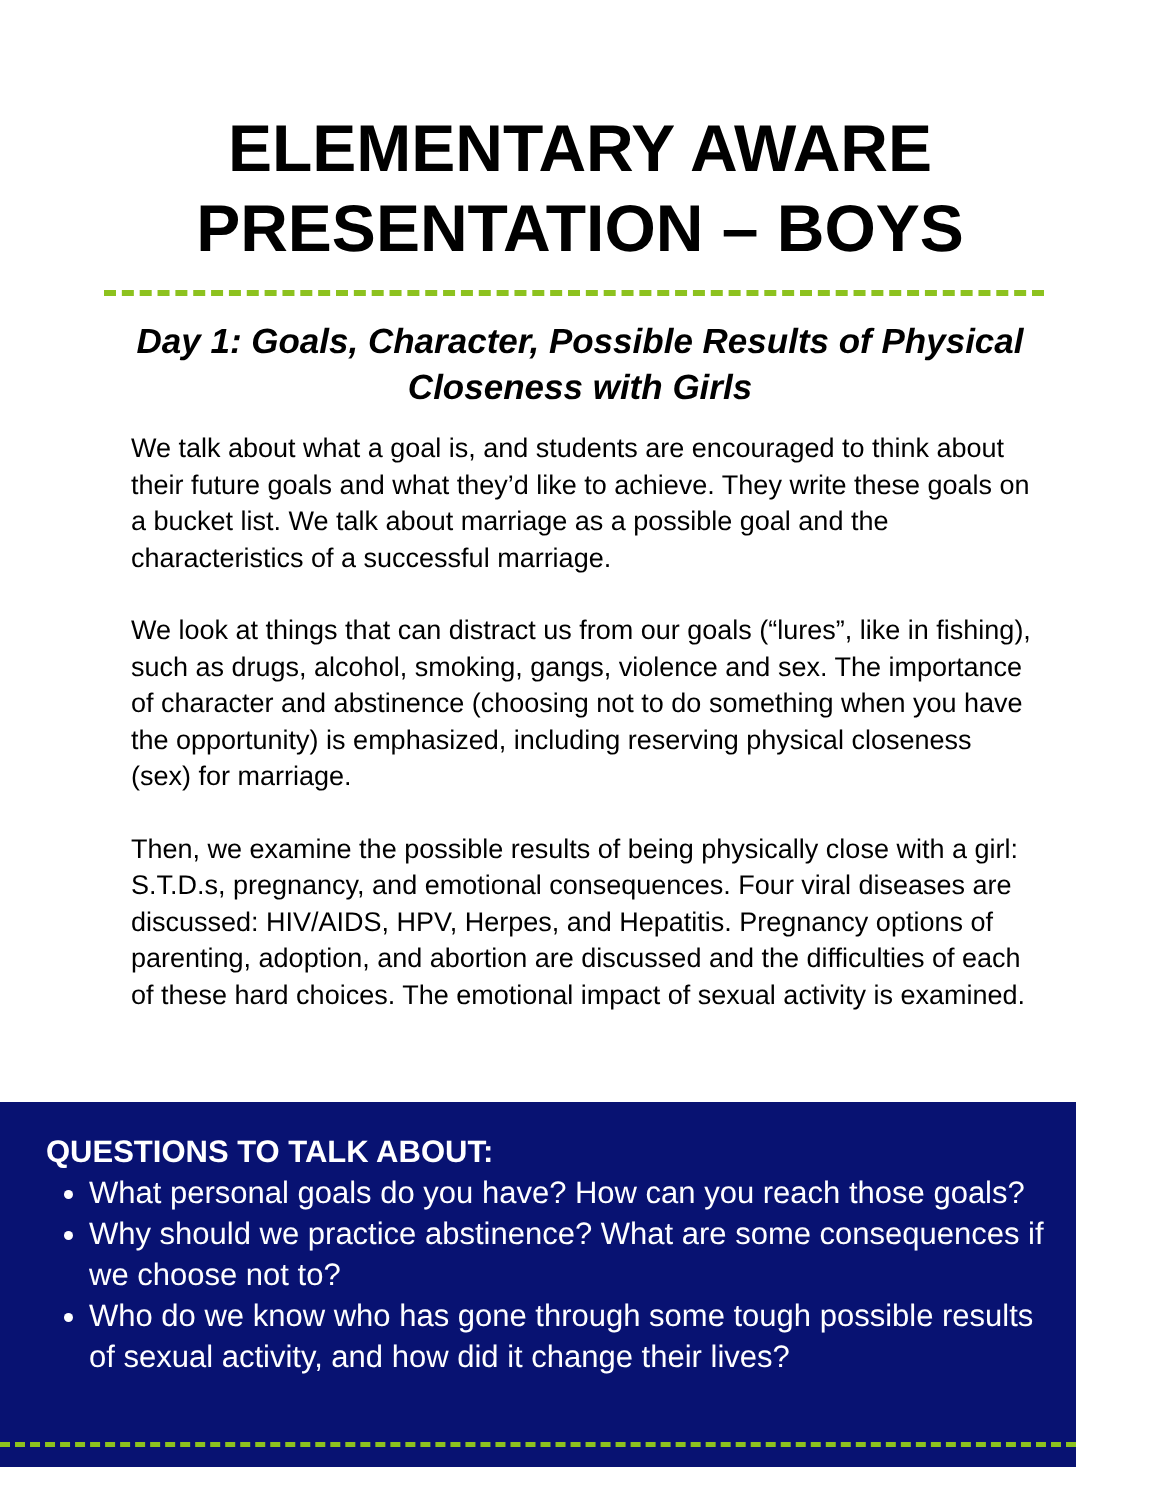ELEMENTARY AWARE
PRESENTATION – BOYS
Day 1: Goals, Character, Possible Results of Physical
Closeness with Girls
We talk about what a goal is, and students are encouraged to think about their future goals and what they’d like to achieve. They write these goals on a bucket list. We talk about marriage as a possible goal and the characteristics of a successful marriage.
We look at things that can distract us from our goals (“lures”, like in fishing), such as drugs, alcohol, smoking, gangs, violence and sex. The importance of character and abstinence (choosing not to do something when you have the opportunity) is emphasized, including reserving physical closeness (sex) for marriage.
Then, we examine the possible results of being physically close with a girl: S.T.D.s, pregnancy, and emotional consequences. Four viral diseases are discussed: HIV/AIDS, HPV, Herpes, and Hepatitis. Pregnancy options of parenting, adoption, and abortion are discussed and the difficulties of each of these hard choices. The emotional impact of sexual activity is examined.
QUESTIONS TO TALK ABOUT:
What personal goals do you have? How can you reach those goals?
Why should we practice abstinence? What are some consequences if we choose not to?
Who do we know who has gone through some tough possible results of sexual activity, and how did it change their lives?